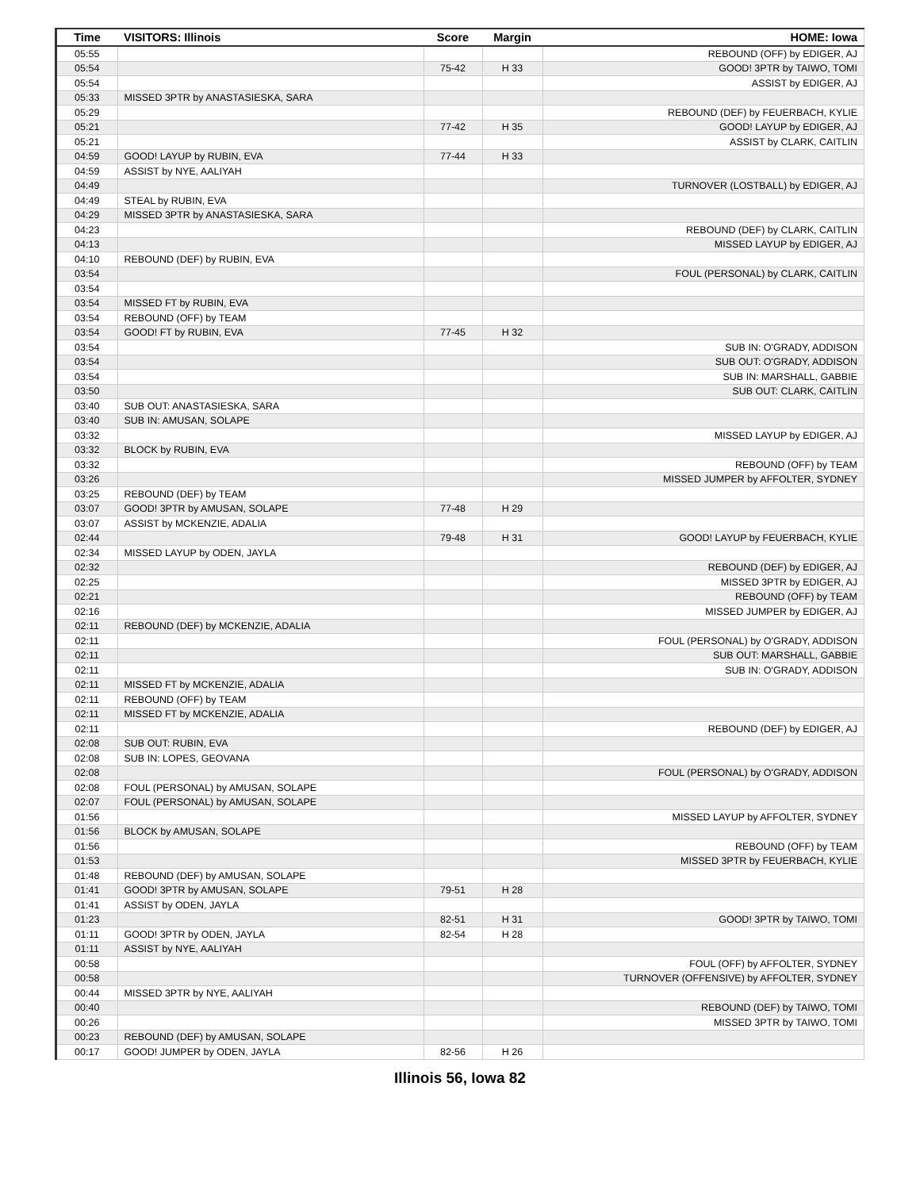| Time | VISITORS: Illinois | Score | Margin | HOME: Iowa |
| --- | --- | --- | --- | --- |
| 05:55 | | | | REBOUND (OFF) by EDIGER, AJ |
| 05:54 | | 75-42 | H 33 | GOOD! 3PTR by TAIWO, TOMI |
| 05:54 | | | | ASSIST by EDIGER, AJ |
| 05:33 | MISSED 3PTR by ANASTASIESKA, SARA | | | |
| 05:29 | | | | REBOUND (DEF) by FEUERBACH, KYLIE |
| 05:21 | | 77-42 | H 35 | GOOD! LAYUP by EDIGER, AJ |
| 05:21 | | | | ASSIST by CLARK, CAITLIN |
| 04:59 | GOOD! LAYUP by RUBIN, EVA | 77-44 | H 33 | |
| 04:59 | ASSIST by NYE, AALIYAH | | | |
| 04:49 | | | | TURNOVER (LOSTBALL) by EDIGER, AJ |
| 04:49 | STEAL by RUBIN, EVA | | | |
| 04:29 | MISSED 3PTR by ANASTASIESKA, SARA | | | |
| 04:23 | | | | REBOUND (DEF) by CLARK, CAITLIN |
| 04:13 | | | | MISSED LAYUP by EDIGER, AJ |
| 04:10 | REBOUND (DEF) by RUBIN, EVA | | | |
| 03:54 | | | | FOUL (PERSONAL) by CLARK, CAITLIN |
| 03:54 | | | | |
| 03:54 | MISSED FT by RUBIN, EVA | | | |
| 03:54 | REBOUND (OFF) by TEAM | | | |
| 03:54 | GOOD! FT by RUBIN, EVA | 77-45 | H 32 | |
| 03:54 | | | | SUB IN: O'GRADY, ADDISON |
| 03:54 | | | | SUB OUT: O'GRADY, ADDISON |
| 03:54 | | | | SUB IN: MARSHALL, GABBIE |
| 03:50 | | | | SUB OUT: CLARK, CAITLIN |
| 03:40 | SUB OUT: ANASTASIESKA, SARA | | | |
| 03:40 | SUB IN: AMUSAN, SOLAPE | | | |
| 03:32 | | | | MISSED LAYUP by EDIGER, AJ |
| 03:32 | BLOCK by RUBIN, EVA | | | |
| 03:32 | | | | REBOUND (OFF) by TEAM |
| 03:26 | | | | MISSED JUMPER by AFFOLTER, SYDNEY |
| 03:25 | REBOUND (DEF) by TEAM | | | |
| 03:07 | GOOD! 3PTR by AMUSAN, SOLAPE | 77-48 | H 29 | |
| 03:07 | ASSIST by MCKENZIE, ADALIA | | | |
| 02:44 | | 79-48 | H 31 | GOOD! LAYUP by FEUERBACH, KYLIE |
| 02:34 | MISSED LAYUP by ODEN, JAYLA | | | |
| 02:32 | | | | REBOUND (DEF) by EDIGER, AJ |
| 02:25 | | | | MISSED 3PTR by EDIGER, AJ |
| 02:21 | | | | REBOUND (OFF) by TEAM |
| 02:16 | | | | MISSED JUMPER by EDIGER, AJ |
| 02:11 | REBOUND (DEF) by MCKENZIE, ADALIA | | | |
| 02:11 | | | | FOUL (PERSONAL) by O'GRADY, ADDISON |
| 02:11 | | | | SUB OUT: MARSHALL, GABBIE |
| 02:11 | | | | SUB IN: O'GRADY, ADDISON |
| 02:11 | MISSED FT by MCKENZIE, ADALIA | | | |
| 02:11 | REBOUND (OFF) by TEAM | | | |
| 02:11 | MISSED FT by MCKENZIE, ADALIA | | | |
| 02:11 | | | | REBOUND (DEF) by EDIGER, AJ |
| 02:08 | SUB OUT: RUBIN, EVA | | | |
| 02:08 | SUB IN: LOPES, GEOVANA | | | |
| 02:08 | | | | FOUL (PERSONAL) by O'GRADY, ADDISON |
| 02:08 | FOUL (PERSONAL) by AMUSAN, SOLAPE | | | |
| 02:07 | FOUL (PERSONAL) by AMUSAN, SOLAPE | | | |
| 01:56 | | | | MISSED LAYUP by AFFOLTER, SYDNEY |
| 01:56 | BLOCK by AMUSAN, SOLAPE | | | |
| 01:56 | | | | REBOUND (OFF) by TEAM |
| 01:53 | | | | MISSED 3PTR by FEUERBACH, KYLIE |
| 01:48 | REBOUND (DEF) by AMUSAN, SOLAPE | | | |
| 01:41 | GOOD! 3PTR by AMUSAN, SOLAPE | 79-51 | H 28 | |
| 01:41 | ASSIST by ODEN, JAYLA | | | |
| 01:23 | | 82-51 | H 31 | GOOD! 3PTR by TAIWO, TOMI |
| 01:11 | GOOD! 3PTR by ODEN, JAYLA | 82-54 | H 28 | |
| 01:11 | ASSIST by NYE, AALIYAH | | | |
| 00:58 | | | | FOUL (OFF) by AFFOLTER, SYDNEY |
| 00:58 | | | | TURNOVER (OFFENSIVE) by AFFOLTER, SYDNEY |
| 00:44 | MISSED 3PTR by NYE, AALIYAH | | | |
| 00:40 | | | | REBOUND (DEF) by TAIWO, TOMI |
| 00:26 | | | | MISSED 3PTR by TAIWO, TOMI |
| 00:23 | REBOUND (DEF) by AMUSAN, SOLAPE | | | |
| 00:17 | GOOD! JUMPER by ODEN, JAYLA | 82-56 | H 26 | |
Illinois 56, Iowa 82